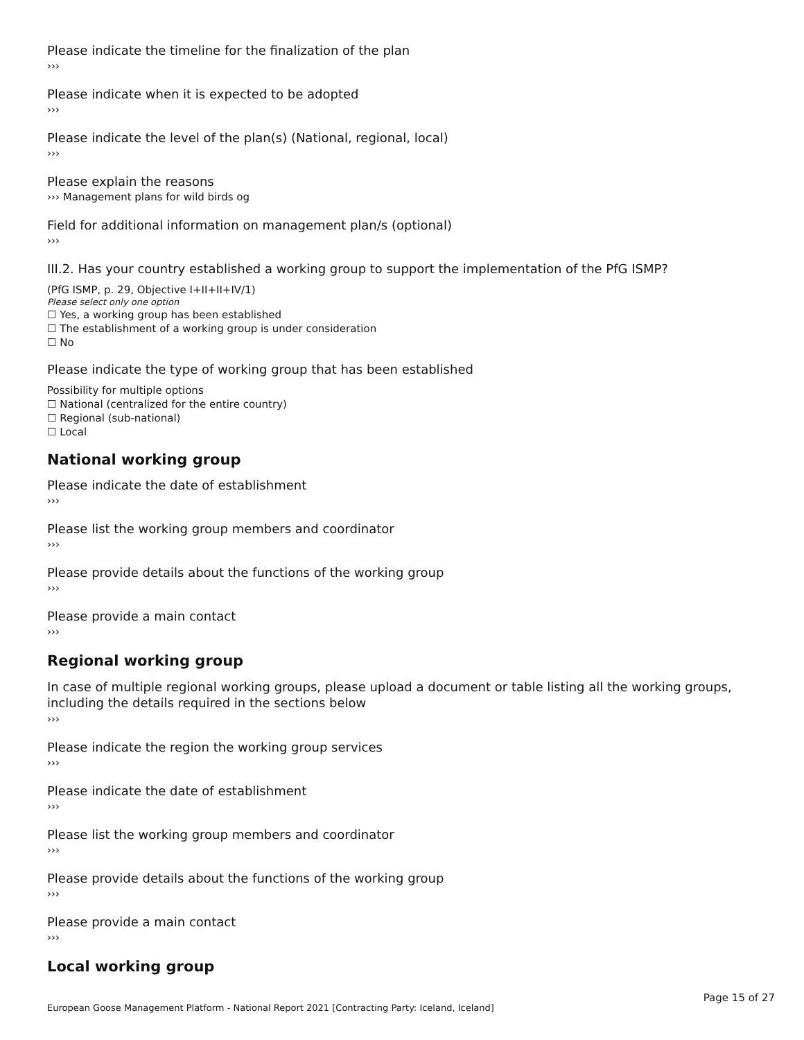Please indicate the timeline for the finalization of the plan
›››
Please indicate when it is expected to be adopted
›››
Please indicate the level of the plan(s) (National, regional, local)
›››
Please explain the reasons
››› Management plans for wild birds og
Field for additional information on management plan/s (optional)
›››
III.2. Has your country established a working group to support the implementation of the PfG ISMP?
(PfG ISMP, p. 29, Objective I+II+II+IV/1)
Please select only one option
☐ Yes, a working group has been established
☐ The establishment of a working group is under consideration
☐ No
Please indicate the type of working group that has been established
Possibility for multiple options
☐ National (centralized for the entire country)
☐ Regional (sub-national)
☐ Local
National working group
Please indicate the date of establishment
›››
Please list the working group members and coordinator
›››
Please provide details about the functions of the working group
›››
Please provide a main contact
›››
Regional working group
In case of multiple regional working groups, please upload a document or table listing all the working groups, including the details required in the sections below
›››
Please indicate the region the working group services
›››
Please indicate the date of establishment
›››
Please list the working group members and coordinator
›››
Please provide details about the functions of the working group
›››
Please provide a main contact
›››
Local working group
Page 15 of 27
European Goose Management Platform - National Report 2021 [Contracting Party: Iceland, Iceland]